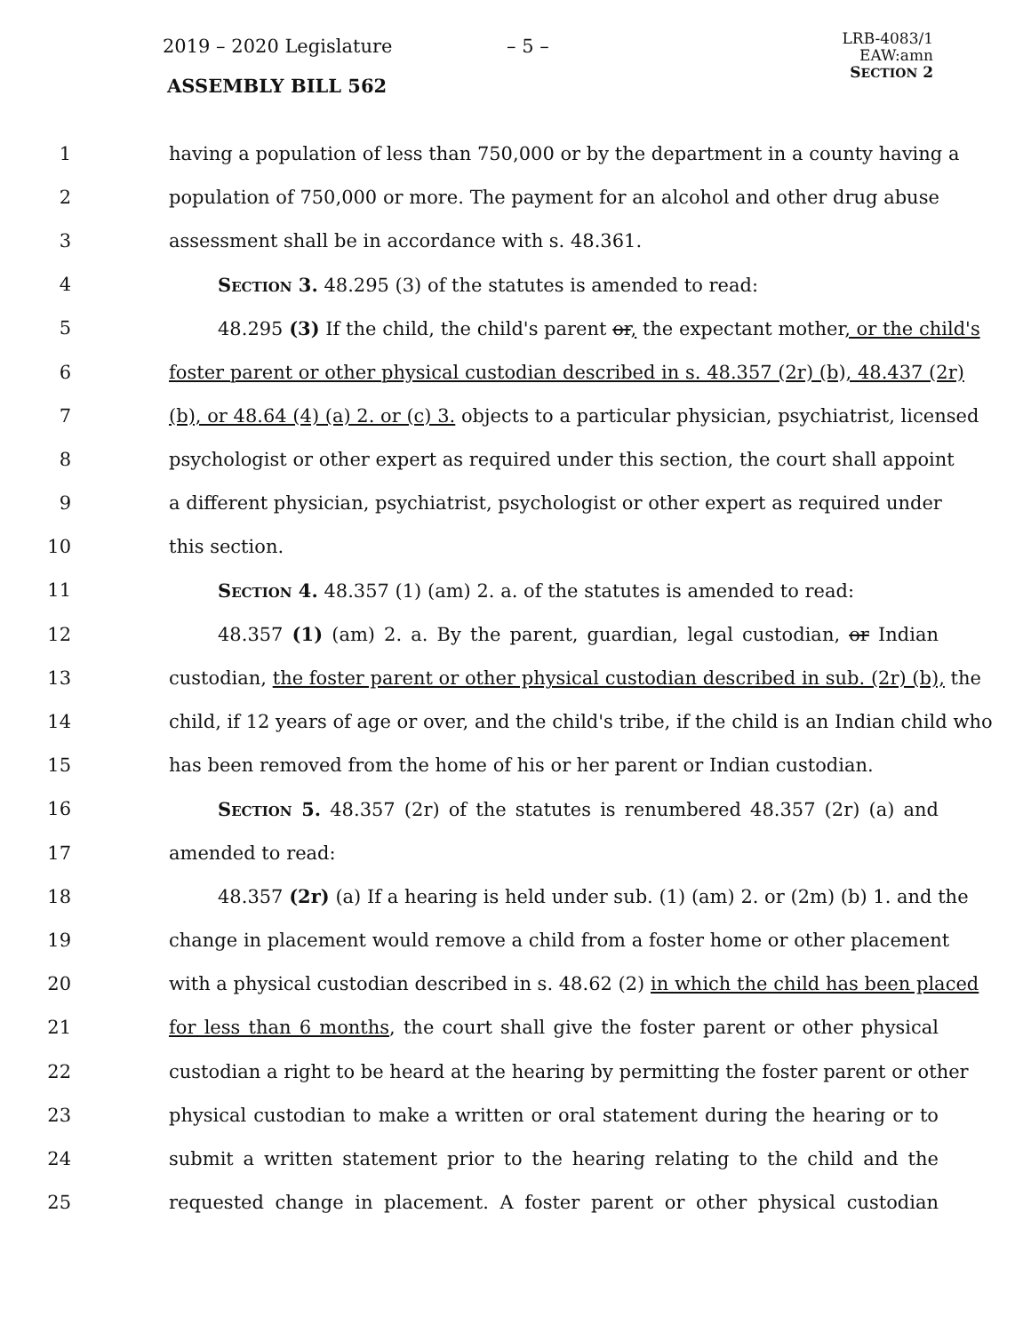2019 – 2020 Legislature – 5 –
ASSEMBLY BILL 562
LRB-4083/1
EAW:amn
SECTION 2
1 having a population of less than 750,000 or by the department in a county having a
2 population of 750,000 or more. The payment for an alcohol and other drug abuse
3 assessment shall be in accordance with s. 48.361.
4 Section 3. 48.295 (3) of the statutes is amended to read:
5 48.295 (3) If the child, the child's parent or, the expectant mother, or the child's
6 foster parent or other physical custodian described in s. 48.357 (2r) (b), 48.437 (2r)
7 (b), or 48.64 (4) (a) 2. or (c) 3. objects to a particular physician, psychiatrist, licensed
8 psychologist or other expert as required under this section, the court shall appoint
9 a different physician, psychiatrist, psychologist or other expert as required under
10 this section.
11 Section 4. 48.357 (1) (am) 2. a. of the statutes is amended to read:
12 48.357 (1) (am) 2. a. By the parent, guardian, legal custodian, or Indian
13 custodian, the foster parent or other physical custodian described in sub. (2r) (b), the
14 child, if 12 years of age or over, and the child's tribe, if the child is an Indian child who
15 has been removed from the home of his or her parent or Indian custodian.
16 Section 5. 48.357 (2r) of the statutes is renumbered 48.357 (2r) (a) and
17 amended to read:
18 48.357 (2r) (a) If a hearing is held under sub. (1) (am) 2. or (2m) (b) 1. and the
19 change in placement would remove a child from a foster home or other placement
20 with a physical custodian described in s. 48.62 (2) in which the child has been placed
21 for less than 6 months, the court shall give the foster parent or other physical
22 custodian a right to be heard at the hearing by permitting the foster parent or other
23 physical custodian to make a written or oral statement during the hearing or to
24 submit a written statement prior to the hearing relating to the child and the
25 requested change in placement. A foster parent or other physical custodian